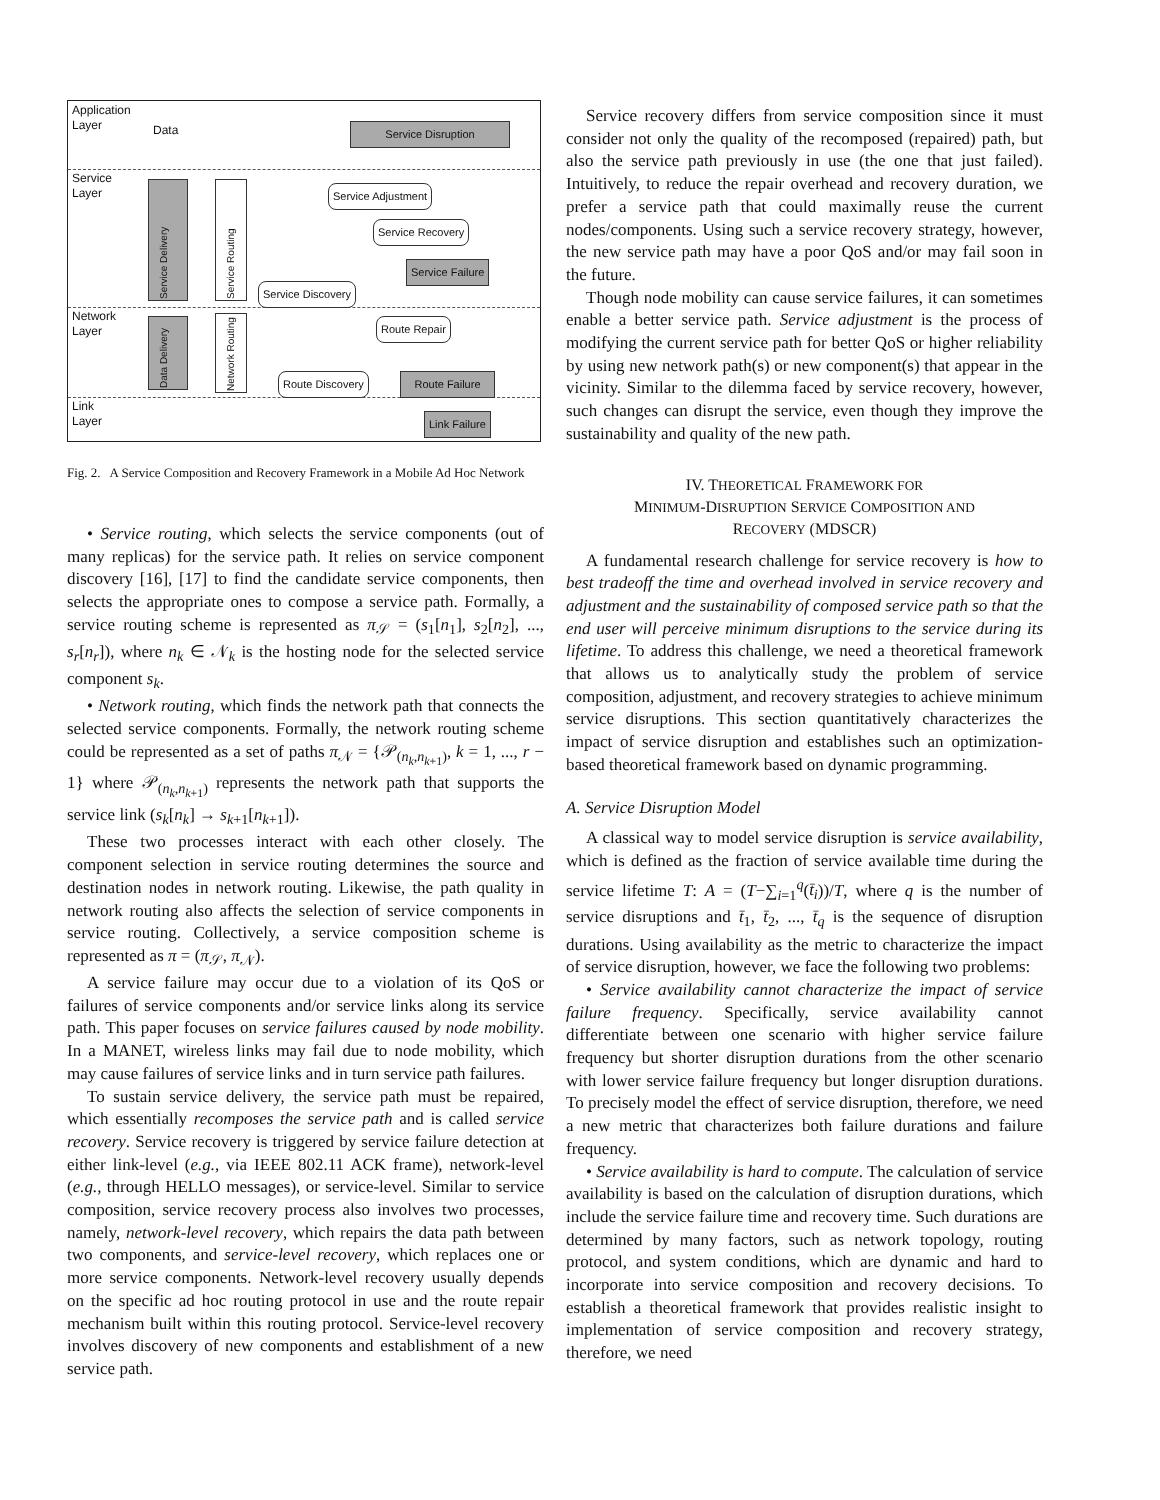Application
Layer
Service
Layer
Network
Layer
Link
Layer
Data Service Disruption
Service Adjustment
Service Recovery
Service Failure
Service Discovery
Route Repair
Route Discovery
Route Failure
Link Failure
Service Delivery
Service Routing
Data Delivery
Network Routing
Fig. 2. A Service Composition and Recovery Framework in a Mobile Ad Hoc Network
• Service routing, which selects the service components (out of many replicas) for the service path. It relies on service component discovery [16], [17] to find the candidate service components, then selects the appropriate ones to compose a service path. Formally, a service routing scheme is represented as π<sub>𝒮</sub> = (s<sub>1</sub>[n<sub>1</sub>], s<sub>2</sub>[n<sub>2</sub>], ..., s<sub>r</sub>[n<sub>r</sub>]), where n<sub>k</sub> ∈ 𝒩<sub>k</sub> is the hosting node for the selected service component s<sub>k</sub>.
• Network routing, which finds the network path that connects the selected service components. Formally, the network routing scheme could be represented as a set of paths π<sub>𝒩</sub> = {𝒫<sub>(n<sub>k</sub>,n<sub>k+1</sub>)</sub>, k = 1, ..., r − 1} where 𝒫<sub>(n<sub>k</sub>,n<sub>k+1</sub>)</sub> represents the network path that supports the service link (s<sub>k</sub>[n<sub>k</sub>] → s<sub>k+1</sub>[n<sub>k+1</sub>]).
These two processes interact with each other closely. The component selection in service routing determines the source and destination nodes in network routing. Likewise, the path quality in network routing also affects the selection of service components in service routing. Collectively, a service composition scheme is represented as π = (π<sub>𝒮</sub>, π<sub>𝒩</sub>).
A service failure may occur due to a violation of its QoS or failures of service components and/or service links along its service path. This paper focuses on service failures caused by node mobility. In a MANET, wireless links may fail due to node mobility, which may cause failures of service links and in turn service path failures.
To sustain service delivery, the service path must be repaired, which essentially recomposes the service path and is called service recovery. Service recovery is triggered by service failure detection at either link-level (e.g., via IEEE 802.11 ACK frame), network-level (e.g., through HELLO messages), or service-level. Similar to service composition, service recovery process also involves two processes, namely, network-level recovery, which repairs the data path between two components, and service-level recovery, which replaces one or more service components. Network-level recovery usually depends on the specific ad hoc routing protocol in use and the route repair mechanism built within this routing protocol. Service-level recovery involves discovery of new components and establishment of a new service path.
Service recovery differs from service composition since it must consider not only the quality of the recomposed (repaired) path, but also the service path previously in use (the one that just failed). Intuitively, to reduce the repair overhead and recovery duration, we prefer a service path that could maximally reuse the current nodes/components. Using such a service recovery strategy, however, the new service path may have a poor QoS and/or may fail soon in the future.
Though node mobility can cause service failures, it can sometimes enable a better service path. Service adjustment is the process of modifying the current service path for better QoS or higher reliability by using new network path(s) or new component(s) that appear in the vicinity. Similar to the dilemma faced by service recovery, however, such changes can disrupt the service, even though they improve the sustainability and quality of the new path.
IV. THEORETICAL FRAMEWORK FOR
MINIMUM-DISRUPTION SERVICE COMPOSITION AND
RECOVERY (MDSCR)
A fundamental research challenge for service recovery is how to best tradeoff the time and overhead involved in service recovery and adjustment and the sustainability of composed service path so that the end user will perceive minimum disruptions to the service during its lifetime. To address this challenge, we need a theoretical framework that allows us to analytically study the problem of service composition, adjustment, and recovery strategies to achieve minimum service disruptions. This section quantitatively characterizes the impact of service disruption and establishes such an optimization-based theoretical framework based on dynamic programming.
A. Service Disruption Model
A classical way to model service disruption is service availability, which is defined as the fraction of service available time during the service lifetime T: A = (T−∑<sub>i=1</sub><sup>q</sup>(t̄<sub>i</sub>))/T, where q is the number of service disruptions and t̄<sub>1</sub>, t̄<sub>2</sub>, ..., t̄<sub>q</sub> is the sequence of disruption durations. Using availability as the metric to characterize the impact of service disruption, however, we face the following two problems:
• Service availability cannot characterize the impact of service failure frequency. Specifically, service availability cannot differentiate between one scenario with higher service failure frequency but shorter disruption durations from the other scenario with lower service failure frequency but longer disruption durations. To precisely model the effect of service disruption, therefore, we need a new metric that characterizes both failure durations and failure frequency.
• Service availability is hard to compute. The calculation of service availability is based on the calculation of disruption durations, which include the service failure time and recovery time. Such durations are determined by many factors, such as network topology, routing protocol, and system conditions, which are dynamic and hard to incorporate into service composition and recovery decisions. To establish a theoretical framework that provides realistic insight to implementation of service composition and recovery strategy, therefore, we need